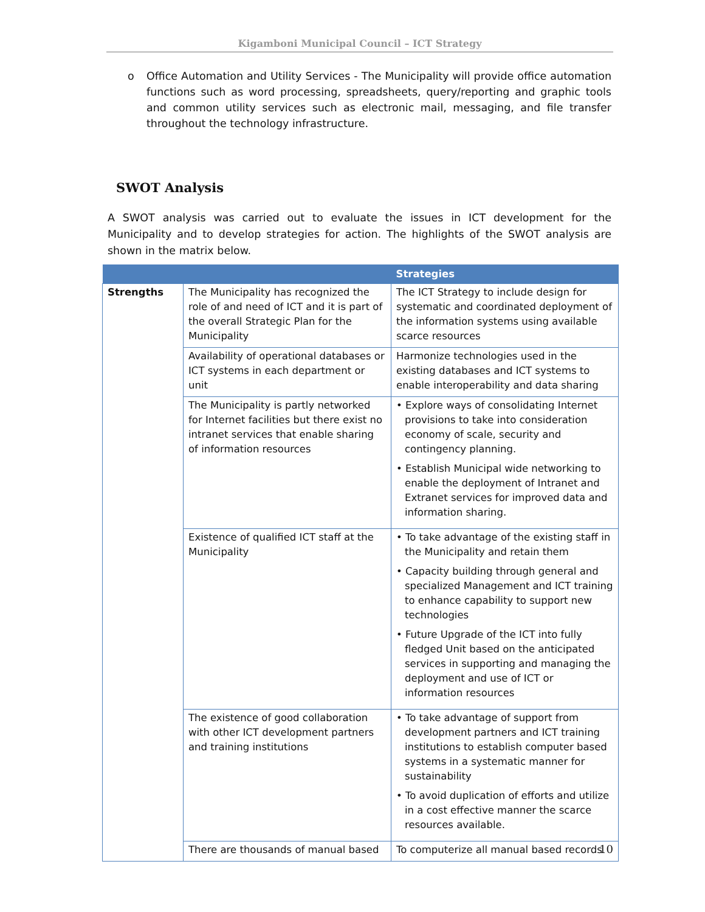Kigamboni Municipal Council – ICT Strategy
o Office Automation and Utility Services - The Municipality will provide office automation functions such as word processing, spreadsheets, query/reporting and graphic tools and common utility services such as electronic mail, messaging, and file transfer throughout the technology infrastructure.
SWOT Analysis
A SWOT analysis was carried out to evaluate the issues in ICT development for the Municipality and to develop strategies for action. The highlights of the SWOT analysis are shown in the matrix below.
| | | Strategies |
| --- | --- | --- |
| Strengths | The Municipality has recognized the role of and need of ICT and it is part of the overall Strategic Plan for the Municipality | The ICT Strategy to include design for systematic and coordinated deployment of the information systems using available scarce resources |
| | Availability of operational databases or ICT systems in each department or unit | Harmonize technologies used in the existing databases and ICT systems to enable interoperability and data sharing |
| | The Municipality is partly networked for Internet facilities but there exist no intranet services that enable sharing of information resources | • Explore ways of consolidating Internet provisions to take into consideration economy of scale, security and contingency planning. • Establish Municipal wide networking to enable the deployment of Intranet and Extranet services for improved data and information sharing. |
| | Existence of qualified ICT staff at the Municipality | • To take advantage of the existing staff in the Municipality and retain them • Capacity building through general and specialized Management and ICT training to enhance capability to support new technologies • Future Upgrade of the ICT into fully fledged Unit based on the anticipated services in supporting and managing the deployment and use of ICT or information resources |
| | The existence of good collaboration with other ICT development partners and training institutions | • To take advantage of support from development partners and ICT training institutions to establish computer based systems in a systematic manner for sustainability • To avoid duplication of efforts and utilize in a cost effective manner the scarce resources available. |
| | There are thousands of manual based | To computerize all manual based records |
10